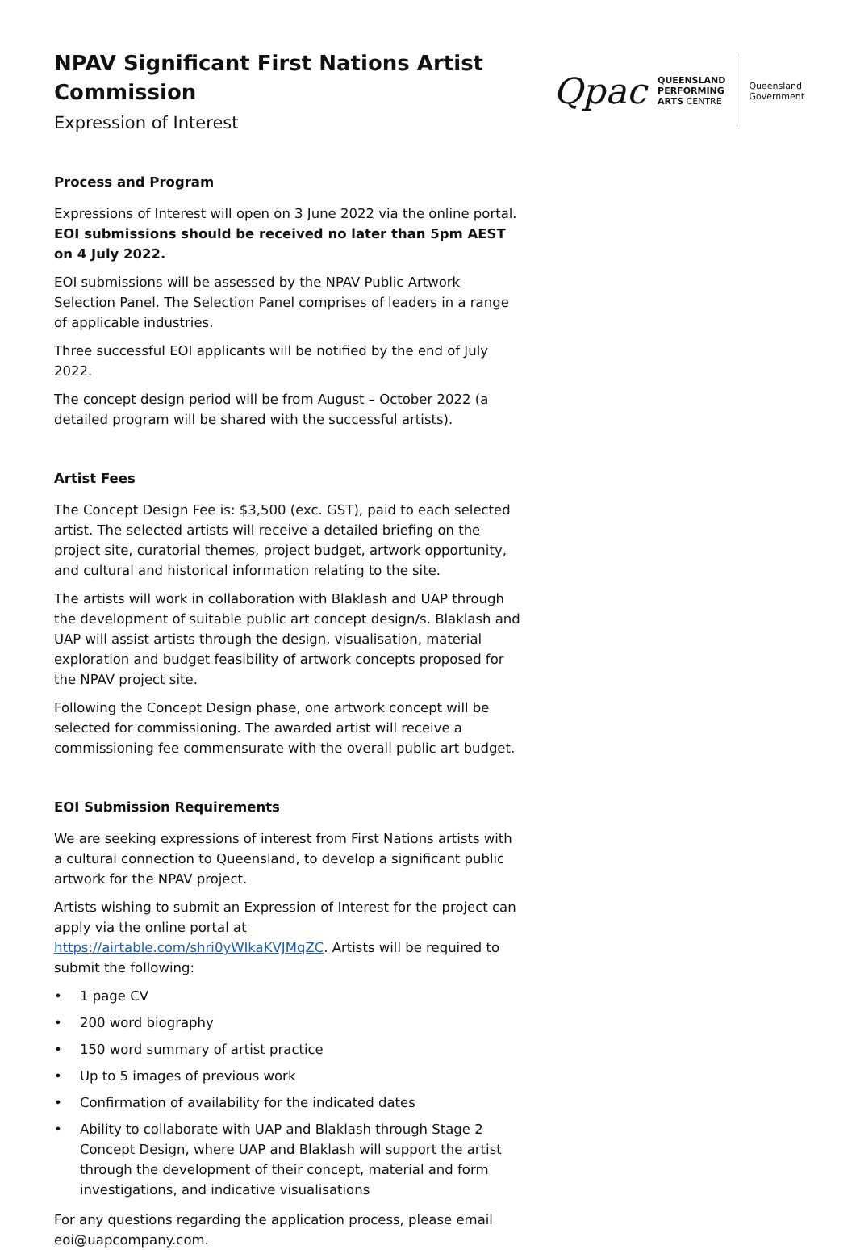NPAV Significant First Nations Artist Commission
Expression of Interest
Qpac QUEENSLAND
PERFORMING
ARTS CENTRE
Queensland
Government
Process and Program
Expressions of Interest will open on 3 June 2022 via the online portal. EOI submissions should be received no later than 5pm AEST on 4 July 2022.
EOI submissions will be assessed by the NPAV Public Artwork Selection Panel. The Selection Panel comprises of leaders in a range of applicable industries.
Three successful EOI applicants will be notified by the end of July 2022.
The concept design period will be from August – October 2022 (a detailed program will be shared with the successful artists).
Artist Fees
The Concept Design Fee is: $3,500 (exc. GST), paid to each selected artist. The selected artists will receive a detailed briefing on the project site, curatorial themes, project budget, artwork opportunity, and cultural and historical information relating to the site.
The artists will work in collaboration with Blaklash and UAP through the development of suitable public art concept design/s. Blaklash and UAP will assist artists through the design, visualisation, material exploration and budget feasibility of artwork concepts proposed for the NPAV project site.
Following the Concept Design phase, one artwork concept will be selected for commissioning. The awarded artist will receive a commissioning fee commensurate with the overall public art budget.
EOI Submission Requirements
We are seeking expressions of interest from First Nations artists with a cultural connection to Queensland, to develop a significant public artwork for the NPAV project.
Artists wishing to submit an Expression of Interest for the project can apply via the online portal at https://airtable.com/shri0yWIkaKVJMqZC. Artists will be required to submit the following:
• 1 page CV
• 200 word biography
• 150 word summary of artist practice
• Up to 5 images of previous work
• Confirmation of availability for the indicated dates
• Ability to collaborate with UAP and Blaklash through Stage 2 Concept Design, where UAP and Blaklash will support the artist through the development of their concept, material and form investigations, and indicative visualisations
For any questions regarding the application process, please email eoi@uapcompany.com.